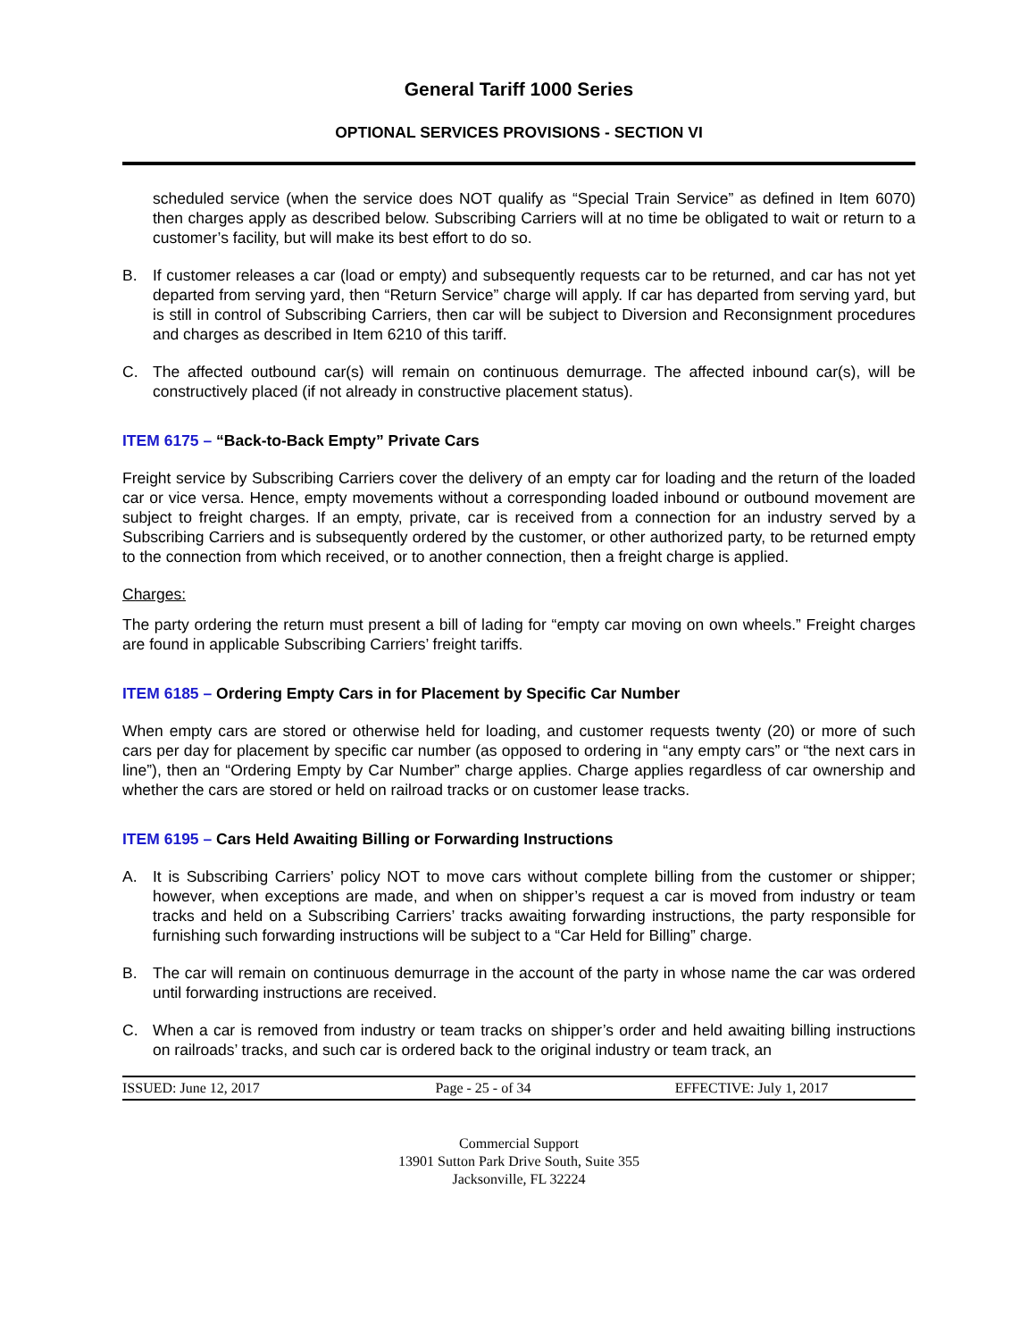General Tariff 1000 Series
OPTIONAL SERVICES PROVISIONS - SECTION VI
scheduled service (when the service does NOT qualify as “Special Train Service” as defined in Item 6070) then charges apply as described below. Subscribing Carriers will at no time be obligated to wait or return to a customer’s facility, but will make its best effort to do so.
B. If customer releases a car (load or empty) and subsequently requests car to be returned, and car has not yet departed from serving yard, then “Return Service” charge will apply. If car has departed from serving yard, but is still in control of Subscribing Carriers, then car will be subject to Diversion and Reconsignment procedures and charges as described in Item 6210 of this tariff.
C. The affected outbound car(s) will remain on continuous demurrage. The affected inbound car(s), will be constructively placed (if not already in constructive placement status).
ITEM 6175 – “Back-to-Back Empty” Private Cars
Freight service by Subscribing Carriers cover the delivery of an empty car for loading and the return of the loaded car or vice versa. Hence, empty movements without a corresponding loaded inbound or outbound movement are subject to freight charges. If an empty, private, car is received from a connection for an industry served by a Subscribing Carriers and is subsequently ordered by the customer, or other authorized party, to be returned empty to the connection from which received, or to another connection, then a freight charge is applied.
Charges:
The party ordering the return must present a bill of lading for “empty car moving on own wheels.” Freight charges are found in applicable Subscribing Carriers’ freight tariffs.
ITEM 6185 – Ordering Empty Cars in for Placement by Specific Car Number
When empty cars are stored or otherwise held for loading, and customer requests twenty (20) or more of such cars per day for placement by specific car number (as opposed to ordering in “any empty cars” or “the next cars in line”), then an “Ordering Empty by Car Number” charge applies. Charge applies regardless of car ownership and whether the cars are stored or held on railroad tracks or on customer lease tracks.
ITEM 6195 – Cars Held Awaiting Billing or Forwarding Instructions
A. It is Subscribing Carriers’ policy NOT to move cars without complete billing from the customer or shipper; however, when exceptions are made, and when on shipper’s request a car is moved from industry or team tracks and held on a Subscribing Carriers’ tracks awaiting forwarding instructions, the party responsible for furnishing such forwarding instructions will be subject to a “Car Held for Billing” charge.
B. The car will remain on continuous demurrage in the account of the party in whose name the car was ordered until forwarding instructions are received.
C. When a car is removed from industry or team tracks on shipper’s order and held awaiting billing instructions on railroads’ tracks, and such car is ordered back to the original industry or team track, an
ISSUED: June 12, 2017 Page - 25 - of 34 EFFECTIVE: July 1, 2017
Commercial Support
13901 Sutton Park Drive South, Suite 355
Jacksonville, FL 32224